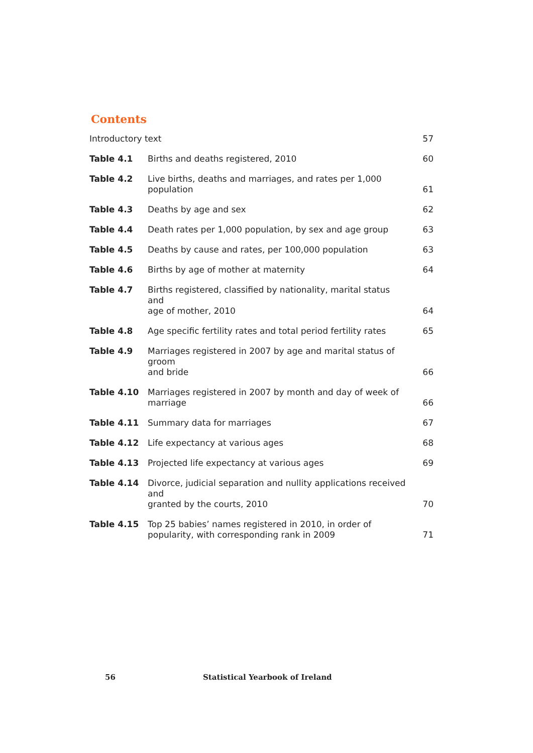Contents
| Introductory text | | 57 |
| Table 4.1 | Births and deaths registered, 2010 | 60 |
| Table 4.2 | Live births, deaths and marriages, and rates per 1,000 population | 61 |
| Table 4.3 | Deaths by age and sex | 62 |
| Table 4.4 | Death rates per 1,000 population, by sex and age group | 63 |
| Table 4.5 | Deaths by cause and rates, per 100,000 population | 63 |
| Table 4.6 | Births by age of mother at maternity | 64 |
| Table 4.7 | Births registered, classified by nationality, marital status and age of mother, 2010 | 64 |
| Table 4.8 | Age specific fertility rates and total period fertility rates | 65 |
| Table 4.9 | Marriages registered in 2007 by age and marital status of groom and bride | 66 |
| Table 4.10 | Marriages registered in 2007 by month and day of week of marriage | 66 |
| Table 4.11 | Summary data for marriages | 67 |
| Table 4.12 | Life expectancy at various ages | 68 |
| Table 4.13 | Projected life expectancy at various ages | 69 |
| Table 4.14 | Divorce, judicial separation and nullity applications received and granted by the courts, 2010 | 70 |
| Table 4.15 | Top 25 babies’ names registered in 2010, in order of popularity, with corresponding rank in 2009 | 71 |
56
Statistical Yearbook of Ireland